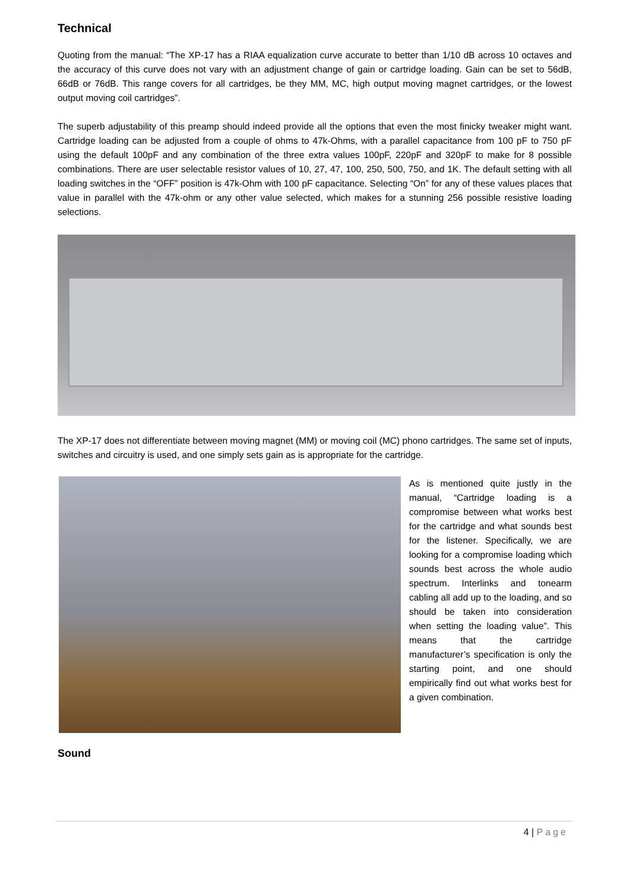Technical
Quoting from the manual: “The XP-17 has a RIAA equalization curve accurate to better than 1/10 dB across 10 octaves and the accuracy of this curve does not vary with an adjustment change of gain or cartridge loading. Gain can be set to 56dB, 66dB or 76dB. This range covers for all cartridges, be they MM, MC, high output moving magnet cartridges, or the lowest output moving coil cartridges”.
The superb adjustability of this preamp should indeed provide all the options that even the most finicky tweaker might want. Cartridge loading can be adjusted from a couple of ohms to 47k-Ohms, with a parallel capacitance from 100 pF to 750 pF using the default 100pF and any combination of the three extra values 100pF, 220pF and 320pF to make for 8 possible combinations. There are user selectable resistor values of 10, 27, 47, 100, 250, 500, 750, and 1K. The default setting with all loading switches in the “OFF” position is 47k-Ohm with 100 pF capacitance. Selecting “On” for any of these values places that value in parallel with the 47k-ohm or any other value selected, which makes for a stunning 256 possible resistive loading selections.
The XP-17 does not differentiate between moving magnet (MM) or moving coil (MC) phono cartridges. The same set of inputs, switches and circuitry is used, and one simply sets gain as is appropriate for the cartridge.
As is mentioned quite justly in the manual, “Cartridge loading is a compromise between what works best for the cartridge and what sounds best for the listener. Specifically, we are looking for a compromise loading which sounds best across the whole audio spectrum. Interlinks and tonearm cabling all add up to the loading, and so should be taken into consideration when setting the loading value”. This means that the cartridge manufacturer’s specification is only the starting point, and one should empirically find out what works best for a given combination.
Sound
4 | Page